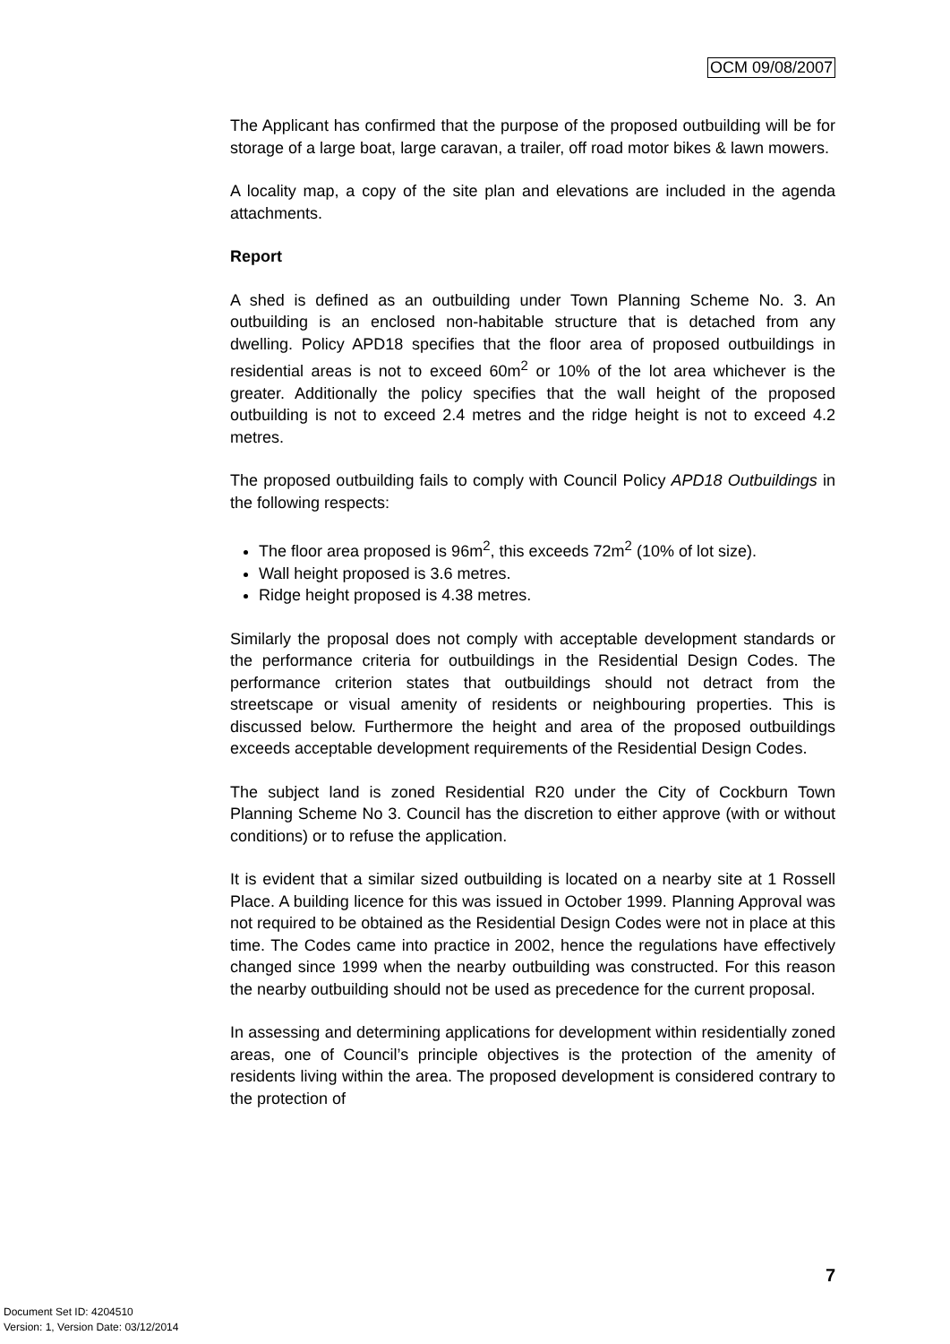OCM 09/08/2007
The Applicant has confirmed that the purpose of the proposed outbuilding will be for storage of a large boat, large caravan, a trailer, off road motor bikes & lawn mowers.
A locality map, a copy of the site plan and elevations are included in the agenda attachments.
Report
A shed is defined as an outbuilding under Town Planning Scheme No. 3. An outbuilding is an enclosed non-habitable structure that is detached from any dwelling. Policy APD18 specifies that the floor area of proposed outbuildings in residential areas is not to exceed 60m<sup>2</sup> or 10% of the lot area whichever is the greater. Additionally the policy specifies that the wall height of the proposed outbuilding is not to exceed 2.4 metres and the ridge height is not to exceed 4.2 metres.
The proposed outbuilding fails to comply with Council Policy APD18 Outbuildings in the following respects:
The floor area proposed is 96m<sup>2</sup>, this exceeds 72m<sup>2</sup> (10% of lot size).
Wall height proposed is 3.6 metres.
Ridge height proposed is 4.38 metres.
Similarly the proposal does not comply with acceptable development standards or the performance criteria for outbuildings in the Residential Design Codes. The performance criterion states that outbuildings should not detract from the streetscape or visual amenity of residents or neighbouring properties. This is discussed below. Furthermore the height and area of the proposed outbuildings exceeds acceptable development requirements of the Residential Design Codes.
The subject land is zoned Residential R20 under the City of Cockburn Town Planning Scheme No 3. Council has the discretion to either approve (with or without conditions) or to refuse the application.
It is evident that a similar sized outbuilding is located on a nearby site at 1 Rossell Place. A building licence for this was issued in October 1999. Planning Approval was not required to be obtained as the Residential Design Codes were not in place at this time. The Codes came into practice in 2002, hence the regulations have effectively changed since 1999 when the nearby outbuilding was constructed. For this reason the nearby outbuilding should not be used as precedence for the current proposal.
In assessing and determining applications for development within residentially zoned areas, one of Council’s principle objectives is the protection of the amenity of residents living within the area. The proposed development is considered contrary to the protection of
7
Document Set ID: 4204510
Version: 1, Version Date: 03/12/2014